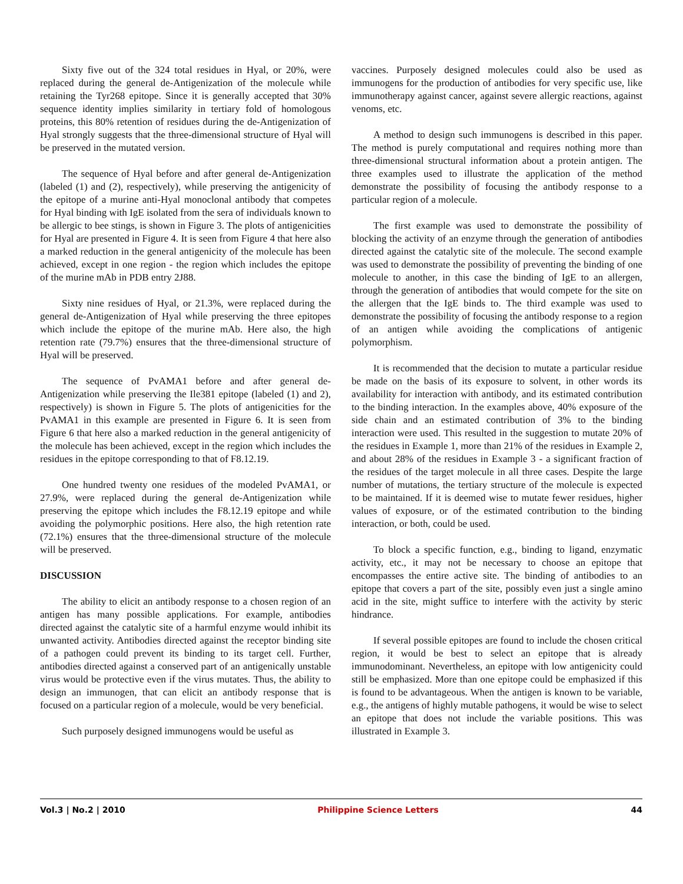Sixty five out of the 324 total residues in Hyal, or 20%, were replaced during the general de-Antigenization of the molecule while retaining the Tyr268 epitope. Since it is generally accepted that 30% sequence identity implies similarity in tertiary fold of homologous proteins, this 80% retention of residues during the de-Antigenization of Hyal strongly suggests that the three-dimensional structure of Hyal will be preserved in the mutated version.
The sequence of Hyal before and after general de-Antigenization (labeled (1) and (2), respectively), while preserving the antigenicity of the epitope of a murine anti-Hyal monoclonal antibody that competes for Hyal binding with IgE isolated from the sera of individuals known to be allergic to bee stings, is shown in Figure 3. The plots of antigenicities for Hyal are presented in Figure 4. It is seen from Figure 4 that here also a marked reduction in the general antigenicity of the molecule has been achieved, except in one region - the region which includes the epitope of the murine mAb in PDB entry 2J88.
Sixty nine residues of Hyal, or 21.3%, were replaced during the general de-Antigenization of Hyal while preserving the three epitopes which include the epitope of the murine mAb. Here also, the high retention rate (79.7%) ensures that the three-dimensional structure of Hyal will be preserved.
The sequence of PvAMA1 before and after general de-Antigenization while preserving the Ile381 epitope (labeled (1) and 2), respectively) is shown in Figure 5. The plots of antigenicities for the PvAMA1 in this example are presented in Figure 6. It is seen from Figure 6 that here also a marked reduction in the general antigenicity of the molecule has been achieved, except in the region which includes the residues in the epitope corresponding to that of F8.12.19.
One hundred twenty one residues of the modeled PvAMA1, or 27.9%, were replaced during the general de-Antigenization while preserving the epitope which includes the F8.12.19 epitope and while avoiding the polymorphic positions. Here also, the high retention rate (72.1%) ensures that the three-dimensional structure of the molecule will be preserved.
DISCUSSION
The ability to elicit an antibody response to a chosen region of an antigen has many possible applications. For example, antibodies directed against the catalytic site of a harmful enzyme would inhibit its unwanted activity. Antibodies directed against the receptor binding site of a pathogen could prevent its binding to its target cell. Further, antibodies directed against a conserved part of an antigenically unstable virus would be protective even if the virus mutates. Thus, the ability to design an immunogen, that can elicit an antibody response that is focused on a particular region of a molecule, would be very beneficial.
Such purposely designed immunogens would be useful as
vaccines. Purposely designed molecules could also be used as immunogens for the production of antibodies for very specific use, like immunotherapy against cancer, against severe allergic reactions, against venoms, etc.
A method to design such immunogens is described in this paper. The method is purely computational and requires nothing more than three-dimensional structural information about a protein antigen. The three examples used to illustrate the application of the method demonstrate the possibility of focusing the antibody response to a particular region of a molecule.
The first example was used to demonstrate the possibility of blocking the activity of an enzyme through the generation of antibodies directed against the catalytic site of the molecule. The second example was used to demonstrate the possibility of preventing the binding of one molecule to another, in this case the binding of IgE to an allergen, through the generation of antibodies that would compete for the site on the allergen that the IgE binds to. The third example was used to demonstrate the possibility of focusing the antibody response to a region of an antigen while avoiding the complications of antigenic polymorphism.
It is recommended that the decision to mutate a particular residue be made on the basis of its exposure to solvent, in other words its availability for interaction with antibody, and its estimated contribution to the binding interaction. In the examples above, 40% exposure of the side chain and an estimated contribution of 3% to the binding interaction were used. This resulted in the suggestion to mutate 20% of the residues in Example 1, more than 21% of the residues in Example 2, and about 28% of the residues in Example 3 - a significant fraction of the residues of the target molecule in all three cases. Despite the large number of mutations, the tertiary structure of the molecule is expected to be maintained. If it is deemed wise to mutate fewer residues, higher values of exposure, or of the estimated contribution to the binding interaction, or both, could be used.
To block a specific function, e.g., binding to ligand, enzymatic activity, etc., it may not be necessary to choose an epitope that encompasses the entire active site. The binding of antibodies to an epitope that covers a part of the site, possibly even just a single amino acid in the site, might suffice to interfere with the activity by steric hindrance.
If several possible epitopes are found to include the chosen critical region, it would be best to select an epitope that is already immunodominant. Nevertheless, an epitope with low antigenicity could still be emphasized. More than one epitope could be emphasized if this is found to be advantageous. When the antigen is known to be variable, e.g., the antigens of highly mutable pathogens, it would be wise to select an epitope that does not include the variable positions. This was illustrated in Example 3.
Vol.3 | No.2 | 2010 Philippine Science Letters 44